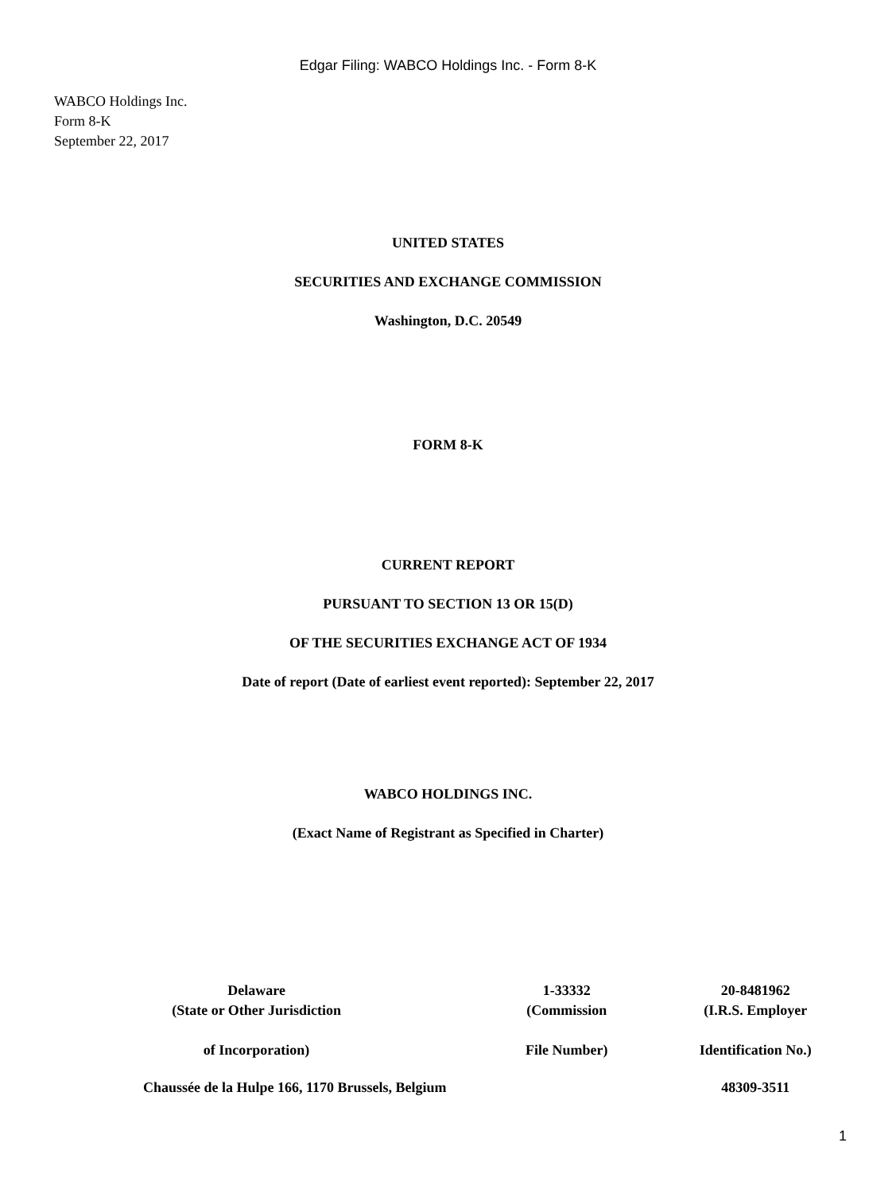Edgar Filing: WABCO Holdings Inc. - Form 8-K
WABCO Holdings Inc.
Form 8-K
September 22, 2017
UNITED STATES
SECURITIES AND EXCHANGE COMMISSION
Washington, D.C. 20549
FORM 8-K
CURRENT REPORT
PURSUANT TO SECTION 13 OR 15(D)
OF THE SECURITIES EXCHANGE ACT OF 1934
Date of report (Date of earliest event reported): September 22, 2017
WABCO HOLDINGS INC.
(Exact Name of Registrant as Specified in Charter)
| Delaware (State or Other Jurisdiction | 1-33332 (Commission | 20-8481962 (I.R.S. Employer |
| of Incorporation) | File Number) | Identification No.) |
| Chaussée de la Hulpe 166, 1170 Brussels, Belgium | | 48309-3511 |
1